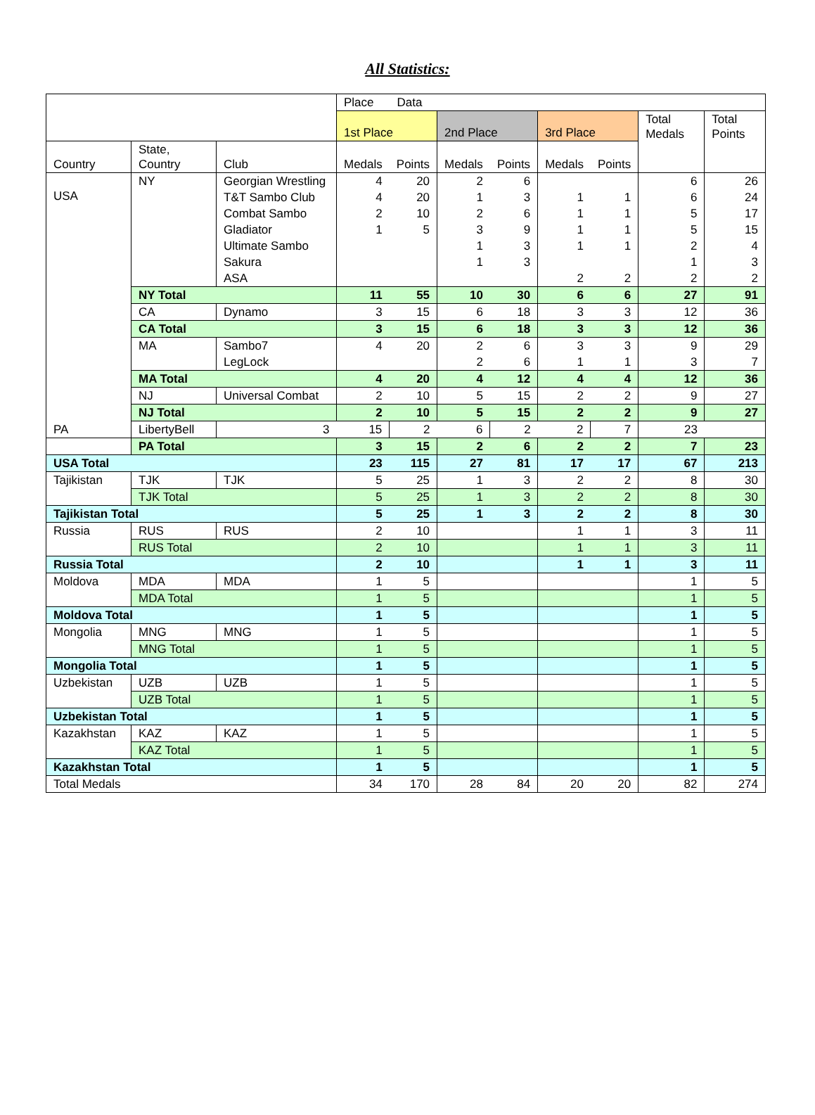All Statistics:
| | | | Place Data | | | | | | | |
| --- | --- | --- | --- | --- | --- | --- | --- | --- | --- | --- |
| | | | 1st Place | | 2nd Place | | 3rd Place | | Total Medals | Total Points |
| Country | State, Country | Club | Medals | Points | Medals | Points | Medals | Points | | |
| USA | NY | Georgian Wrestling | 4 | 20 | 2 | 6 | | | 6 | 26 |
| | | T&T Sambo Club | 4 | 20 | 1 | 3 | 1 | 1 | 6 | 24 |
| | | Combat Sambo | 2 | 10 | 2 | 6 | 1 | 1 | 5 | 17 |
| | | Gladiator | 1 | 5 | 3 | 9 | 1 | 1 | 5 | 15 |
| | | Ultimate Sambo | | | 1 | 3 | 1 | 1 | 2 | 4 |
| | | Sakura | | | 1 | 3 | | | 1 | 3 |
| | | ASA | | | | | 2 | 2 | 2 | 2 |
| | NY Total | | 11 | 55 | 10 | 30 | 6 | 6 | 27 | 91 |
| | CA | Dynamo | 3 | 15 | 6 | 18 | 3 | 3 | 12 | 36 |
| | CA Total | | 3 | 15 | 6 | 18 | 3 | 3 | 12 | 36 |
| | MA | Sambo7 | 4 | 20 | 2 | 6 | 3 | 3 | 9 | 29 |
| | | LegLock | | | 2 | 6 | 1 | 1 | 3 | 7 |
| | MA Total | | 4 | 20 | 4 | 12 | 4 | 4 | 12 | 36 |
| | NJ | Universal Combat | 2 | 10 | 5 | 15 | 2 | 2 | 9 | 27 |
| | NJ Total | | 2 | 10 | 5 | 15 | 2 | 2 | 9 | 27 |
| PA | LibertyBell | 3 | 15 | 2 | 6 | 2 | 2 | 7 | 23 | |
| | PA Total | | 3 | 15 | 2 | 6 | 2 | 2 | 7 | 23 |
| USA Total | | | 23 | 115 | 27 | 81 | 17 | 17 | 67 | 213 |
| Tajikistan | TJK | TJK | 5 | 25 | 1 | 3 | 2 | 2 | 8 | 30 |
| | TJK Total | | 5 | 25 | 1 | 3 | 2 | 2 | 8 | 30 |
| Tajikistan Total | | | 5 | 25 | 1 | 3 | 2 | 2 | 8 | 30 |
| Russia | RUS | RUS | 2 | 10 | | | 1 | 1 | 3 | 11 |
| | RUS Total | | 2 | 10 | | | 1 | 1 | 3 | 11 |
| Russia Total | | | 2 | 10 | | | 1 | 1 | 3 | 11 |
| Moldova | MDA | MDA | 1 | 5 | | | | | 1 | 5 |
| | MDA Total | | 1 | 5 | | | | | 1 | 5 |
| Moldova Total | | | 1 | 5 | | | | | 1 | 5 |
| Mongolia | MNG | MNG | 1 | 5 | | | | | 1 | 5 |
| | MNG Total | | 1 | 5 | | | | | 1 | 5 |
| Mongolia Total | | | 1 | 5 | | | | | 1 | 5 |
| Uzbekistan | UZB | UZB | 1 | 5 | | | | | 1 | 5 |
| | UZB Total | | 1 | 5 | | | | | 1 | 5 |
| Uzbekistan Total | | | 1 | 5 | | | | | 1 | 5 |
| Kazakhstan | KAZ | KAZ | 1 | 5 | | | | | 1 | 5 |
| | KAZ Total | | 1 | 5 | | | | | 1 | 5 |
| Kazakhstan Total | | | 1 | 5 | | | | | 1 | 5 |
| Total Medals | | | 34 | 170 | 28 | 84 | 20 | 20 | 82 | 274 |